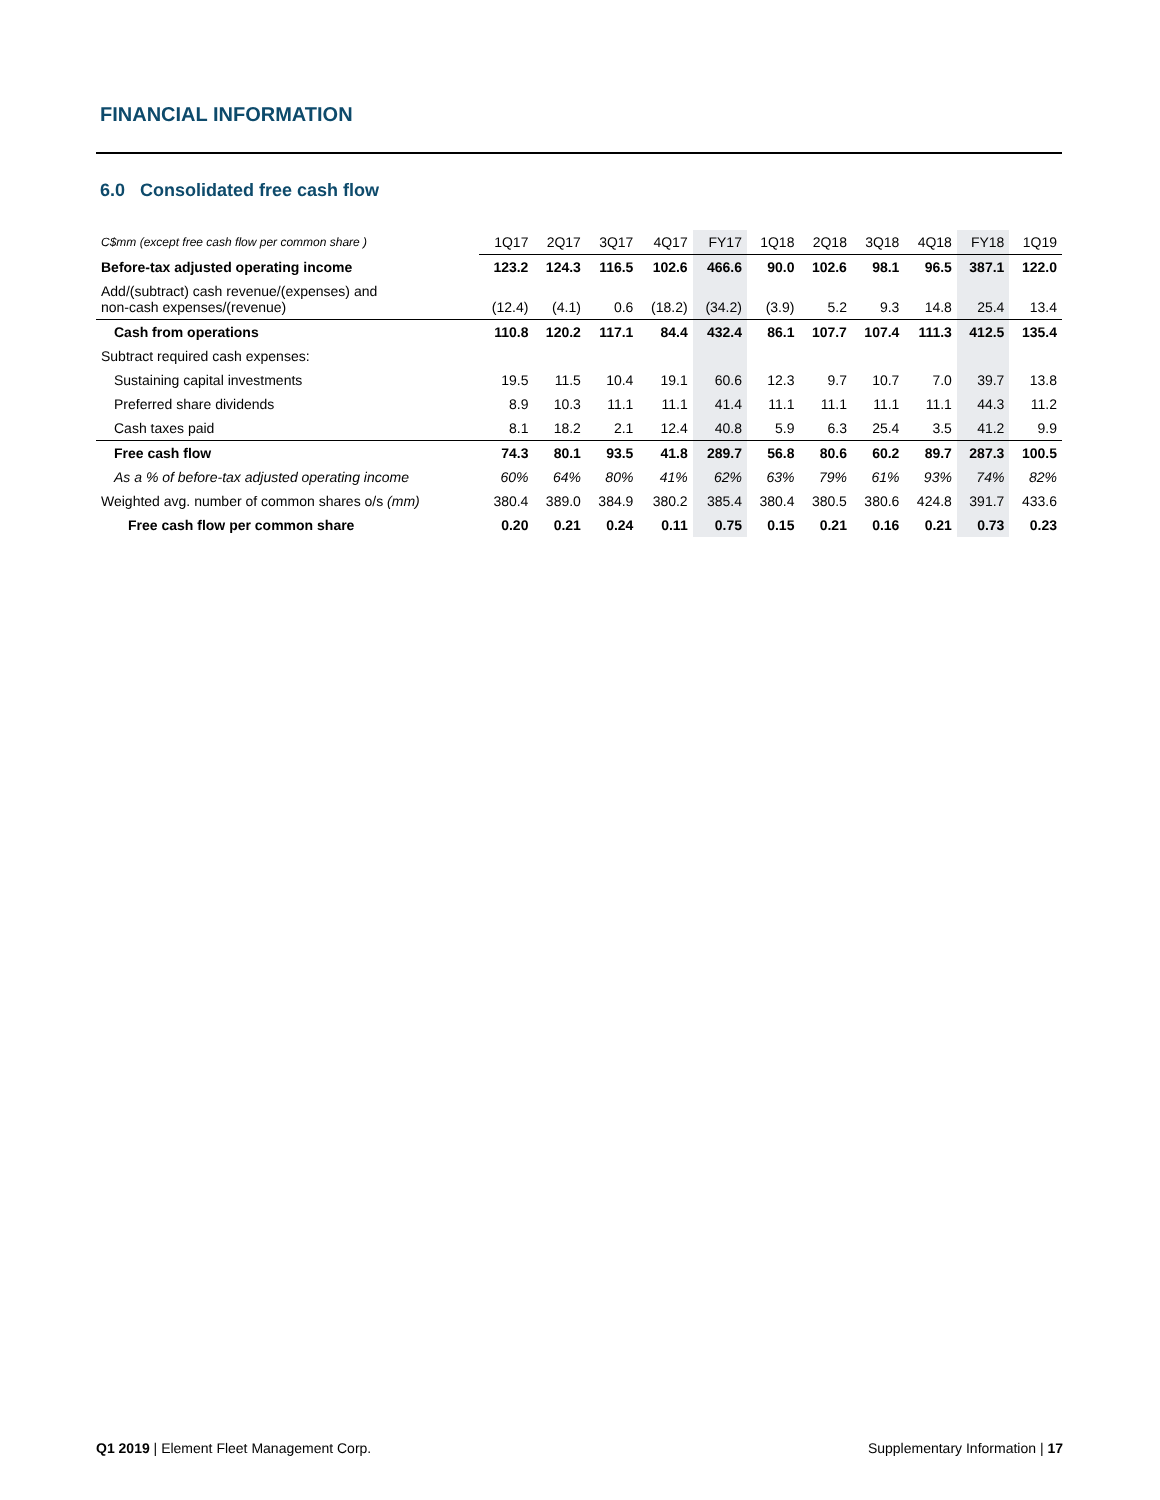FINANCIAL INFORMATION
6.0 Consolidated free cash flow
| C$mm (except free cash flow per common share ) | 1Q17 | 2Q17 | 3Q17 | 4Q17 | FY17 | 1Q18 | 2Q18 | 3Q18 | 4Q18 | FY18 | 1Q19 |
| --- | --- | --- | --- | --- | --- | --- | --- | --- | --- | --- | --- |
| Before-tax adjusted operating income | 123.2 | 124.3 | 116.5 | 102.6 | 466.6 | 90.0 | 102.6 | 98.1 | 96.5 | 387.1 | 122.0 |
| Add/(subtract) cash revenue/(expenses) and non-cash expenses/(revenue) | (12.4) | (4.1) | 0.6 | (18.2) | (34.2) | (3.9) | 5.2 | 9.3 | 14.8 | 25.4 | 13.4 |
| Cash from operations | 110.8 | 120.2 | 117.1 | 84.4 | 432.4 | 86.1 | 107.7 | 107.4 | 111.3 | 412.5 | 135.4 |
| Subtract required cash expenses: | | | | | | | | | | | |
| Sustaining capital investments | 19.5 | 11.5 | 10.4 | 19.1 | 60.6 | 12.3 | 9.7 | 10.7 | 7.0 | 39.7 | 13.8 |
| Preferred share dividends | 8.9 | 10.3 | 11.1 | 11.1 | 41.4 | 11.1 | 11.1 | 11.1 | 11.1 | 44.3 | 11.2 |
| Cash taxes paid | 8.1 | 18.2 | 2.1 | 12.4 | 40.8 | 5.9 | 6.3 | 25.4 | 3.5 | 41.2 | 9.9 |
| Free cash flow | 74.3 | 80.1 | 93.5 | 41.8 | 289.7 | 56.8 | 80.6 | 60.2 | 89.7 | 287.3 | 100.5 |
| As a % of before-tax adjusted operating income | 60% | 64% | 80% | 41% | 62% | 63% | 79% | 61% | 93% | 74% | 82% |
| Weighted avg. number of common shares o/s (mm) | 380.4 | 389.0 | 384.9 | 380.2 | 385.4 | 380.4 | 380.5 | 380.6 | 424.8 | 391.7 | 433.6 |
| Free cash flow per common share | 0.20 | 0.21 | 0.24 | 0.11 | 0.75 | 0.15 | 0.21 | 0.16 | 0.21 | 0.73 | 0.23 |
Q1 2019 | Element Fleet Management Corp.
Supplementary Information | 17